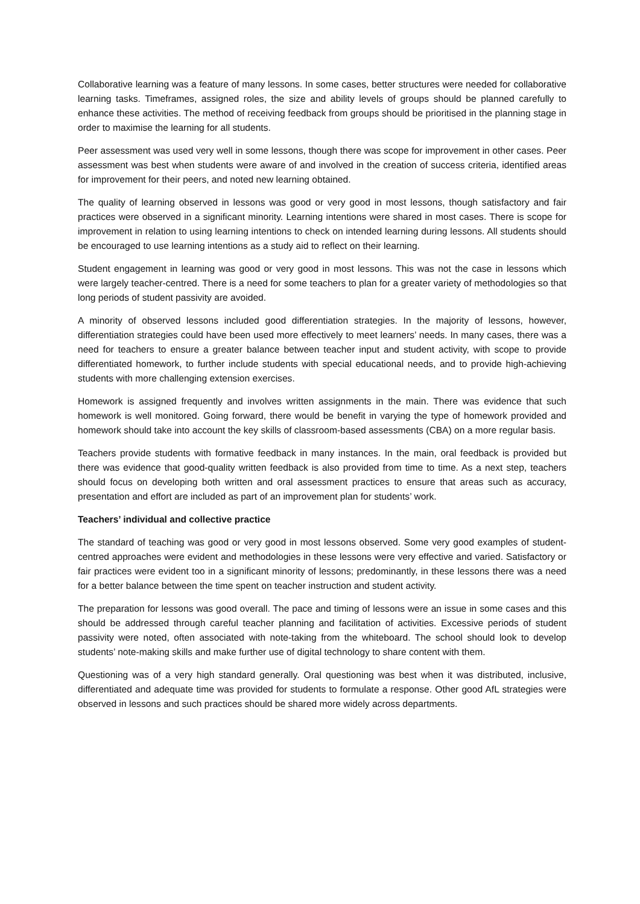Collaborative learning was a feature of many lessons. In some cases, better structures were needed for collaborative learning tasks. Timeframes, assigned roles, the size and ability levels of groups should be planned carefully to enhance these activities. The method of receiving feedback from groups should be prioritised in the planning stage in order to maximise the learning for all students.
Peer assessment was used very well in some lessons, though there was scope for improvement in other cases. Peer assessment was best when students were aware of and involved in the creation of success criteria, identified areas for improvement for their peers, and noted new learning obtained.
The quality of learning observed in lessons was good or very good in most lessons, though satisfactory and fair practices were observed in a significant minority. Learning intentions were shared in most cases. There is scope for improvement in relation to using learning intentions to check on intended learning during lessons. All students should be encouraged to use learning intentions as a study aid to reflect on their learning.
Student engagement in learning was good or very good in most lessons. This was not the case in lessons which were largely teacher-centred. There is a need for some teachers to plan for a greater variety of methodologies so that long periods of student passivity are avoided.
A minority of observed lessons included good differentiation strategies. In the majority of lessons, however, differentiation strategies could have been used more effectively to meet learners’ needs. In many cases, there was a need for teachers to ensure a greater balance between teacher input and student activity, with scope to provide differentiated homework, to further include students with special educational needs, and to provide high-achieving students with more challenging extension exercises.
Homework is assigned frequently and involves written assignments in the main. There was evidence that such homework is well monitored. Going forward, there would be benefit in varying the type of homework provided and homework should take into account the key skills of classroom-based assessments (CBA) on a more regular basis.
Teachers provide students with formative feedback in many instances. In the main, oral feedback is provided but there was evidence that good-quality written feedback is also provided from time to time. As a next step, teachers should focus on developing both written and oral assessment practices to ensure that areas such as accuracy, presentation and effort are included as part of an improvement plan for students’ work.
Teachers’ individual and collective practice
The standard of teaching was good or very good in most lessons observed. Some very good examples of student-centred approaches were evident and methodologies in these lessons were very effective and varied. Satisfactory or fair practices were evident too in a significant minority of lessons; predominantly, in these lessons there was a need for a better balance between the time spent on teacher instruction and student activity.
The preparation for lessons was good overall. The pace and timing of lessons were an issue in some cases and this should be addressed through careful teacher planning and facilitation of activities. Excessive periods of student passivity were noted, often associated with note-taking from the whiteboard. The school should look to develop students’ note-making skills and make further use of digital technology to share content with them.
Questioning was of a very high standard generally. Oral questioning was best when it was distributed, inclusive, differentiated and adequate time was provided for students to formulate a response. Other good AfL strategies were observed in lessons and such practices should be shared more widely across departments.